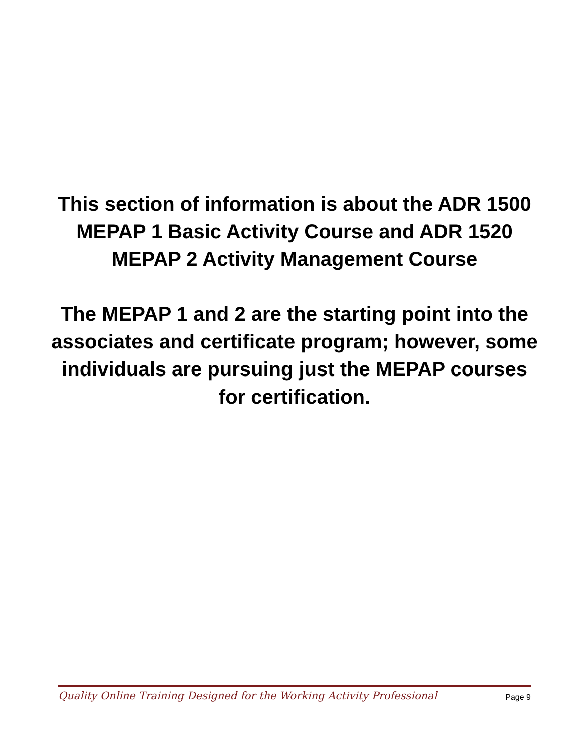This section of information is about the ADR 1500 MEPAP 1 Basic Activity Course and ADR 1520 MEPAP 2 Activity Management Course
The MEPAP 1 and 2 are the starting point into the associates and certificate program; however, some individuals are pursuing just the MEPAP courses for certification.
Quality Online Training Designed for the Working Activity Professional Page 9